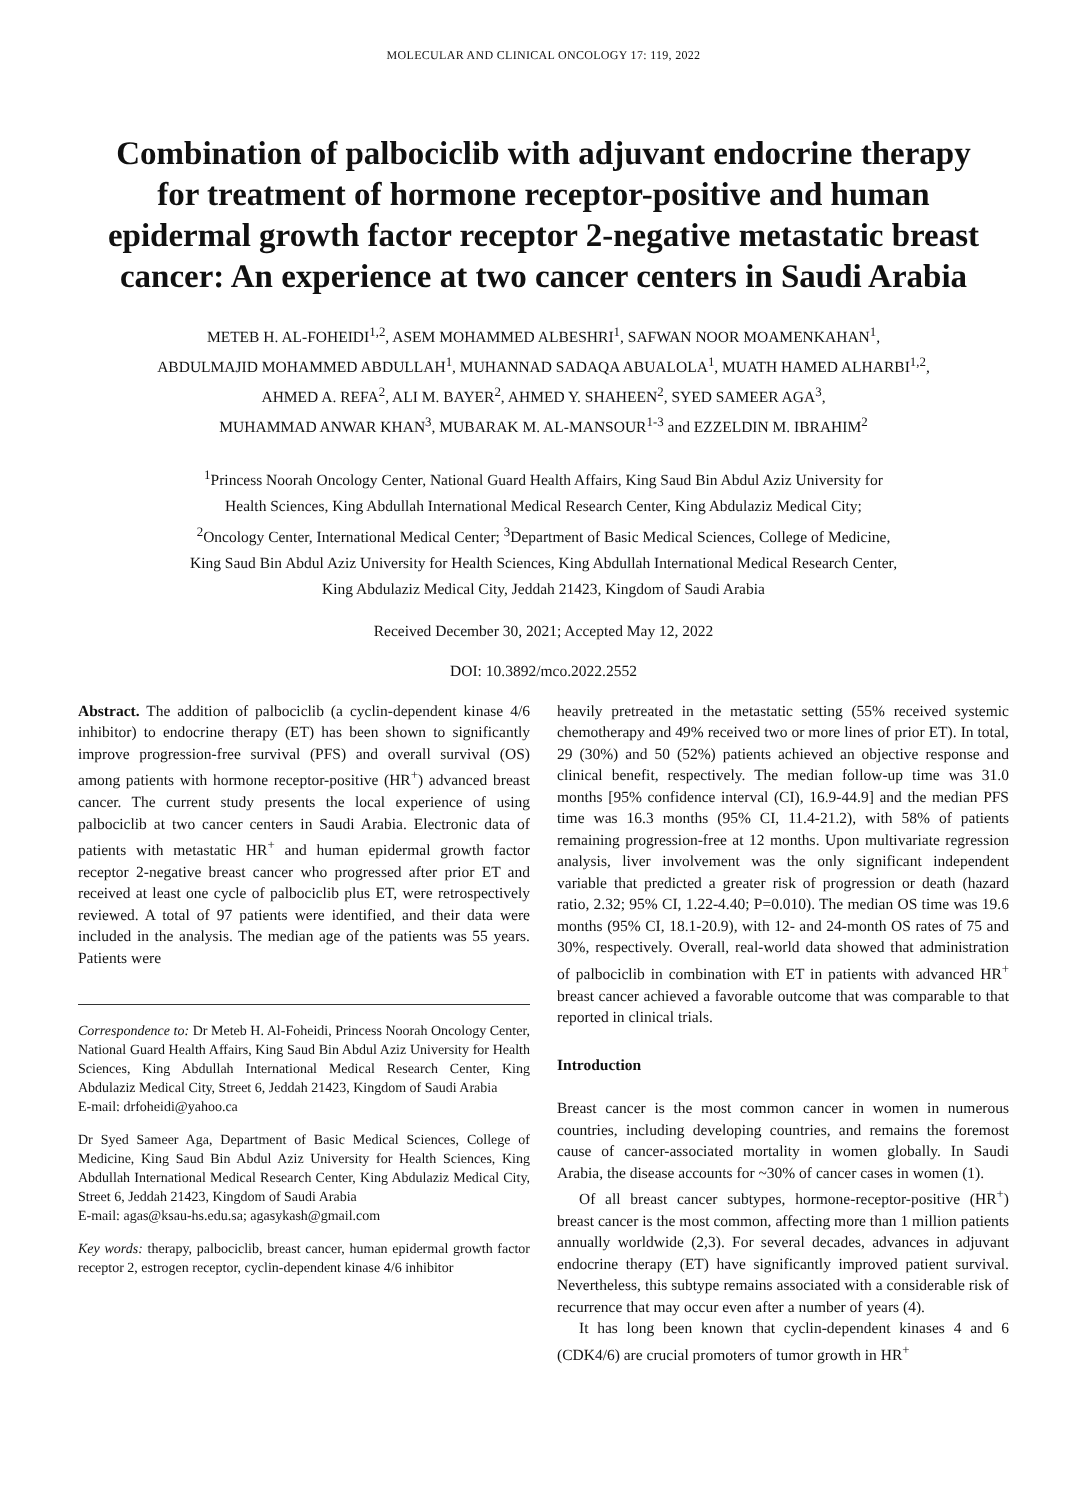MOLECULAR AND CLINICAL ONCOLOGY 17: 119, 2022
Combination of palbociclib with adjuvant endocrine therapy for treatment of hormone receptor-positive and human epidermal growth factor receptor 2-negative metastatic breast cancer: An experience at two cancer centers in Saudi Arabia
METEB H. AL-FOHEIDI<sup>1,2</sup>, ASEM MOHAMMED ALBESHRI<sup>1</sup>, SAFWAN NOOR MOAMENKAHAN<sup>1</sup>,
ABDULMAJID MOHAMMED ABDULLAH<sup>1</sup>, MUHANNAD SADAQA ABUALOLA<sup>1</sup>, MUATH HAMED ALHARBI<sup>1,2</sup>,
AHMED A. REFA<sup>2</sup>, ALI M. BAYER<sup>2</sup>, AHMED Y. SHAHEEN<sup>2</sup>, SYED SAMEER AGA<sup>3</sup>,
MUHAMMAD ANWAR KHAN<sup>3</sup>, MUBARAK M. AL-MANSOUR<sup>1-3</sup> and EZZELDIN M. IBRAHIM<sup>2</sup>
<sup>1</sup> Princess Noorah Oncology Center, National Guard Health Affairs, King Saud Bin Abdul Aziz University for
Health Sciences, King Abdullah International Medical Research Center, King Abdulaziz Medical City;
<sup>2</sup> Oncology Center, International Medical Center; <sup>3</sup>Department of Basic Medical Sciences, College of Medicine,
King Saud Bin Abdul Aziz University for Health Sciences, King Abdullah International Medical Research Center,
King Abdulaziz Medical City, Jeddah 21423, Kingdom of Saudi Arabia
Received December 30, 2021; Accepted May 12, 2022
DOI: 10.3892/mco.2022.2552
Abstract. The addition of palbociclib (a cyclin-dependent kinase 4/6 inhibitor) to endocrine therapy (ET) has been shown to significantly improve progression-free survival (PFS) and overall survival (OS) among patients with hormone receptor-positive (HR<sup>+</sup>) advanced breast cancer. The current study presents the local experience of using palbociclib at two cancer centers in Saudi Arabia. Electronic data of patients with metastatic HR<sup>+</sup> and human epidermal growth factor receptor 2-negative breast cancer who progressed after prior ET and received at least one cycle of palbociclib plus ET, were retrospectively reviewed. A total of 97 patients were identified, and their data were included in the analysis. The median age of the patients was 55 years. Patients were
Correspondence to: Dr Meteb H. Al-Foheidi, Princess Noorah Oncology Center, National Guard Health Affairs, King Saud Bin Abdul Aziz University for Health Sciences, King Abdullah International Medical Research Center, King Abdulaziz Medical City, Street 6, Jeddah 21423, Kingdom of Saudi Arabia
E-mail: drfoheidi@yahoo.ca
Dr Syed Sameer Aga, Department of Basic Medical Sciences, College of Medicine, King Saud Bin Abdul Aziz University for Health Sciences, King Abdullah International Medical Research Center, King Abdulaziz Medical City, Street 6, Jeddah 21423, Kingdom of Saudi Arabia
E-mail: agas@ksau-hs.edu.sa; agasykash@gmail.com
Key words: therapy, palbociclib, breast cancer, human epidermal growth factor receptor 2, estrogen receptor, cyclin-dependent kinase 4/6 inhibitor
heavily pretreated in the metastatic setting (55% received systemic chemotherapy and 49% received two or more lines of prior ET). In total, 29 (30%) and 50 (52%) patients achieved an objective response and clinical benefit, respectively. The median follow-up time was 31.0 months [95% confidence interval (CI), 16.9-44.9] and the median PFS time was 16.3 months (95% CI, 11.4-21.2), with 58% of patients remaining progression-free at 12 months. Upon multivariate regression analysis, liver involvement was the only significant independent variable that predicted a greater risk of progression or death (hazard ratio, 2.32; 95% CI, 1.22-4.40; P=0.010). The median OS time was 19.6 months (95% CI, 18.1-20.9), with 12- and 24-month OS rates of 75 and 30%, respectively. Overall, real-world data showed that administration of palbociclib in combination with ET in patients with advanced HR<sup>+</sup> breast cancer achieved a favorable outcome that was comparable to that reported in clinical trials.
Introduction
Breast cancer is the most common cancer in women in numerous countries, including developing countries, and remains the foremost cause of cancer-associated mortality in women globally. In Saudi Arabia, the disease accounts for ~30% of cancer cases in women (1).
Of all breast cancer subtypes, hormone-receptor-positive (HR<sup>+</sup>) breast cancer is the most common, affecting more than 1 million patients annually worldwide (2,3). For several decades, advances in adjuvant endocrine therapy (ET) have significantly improved patient survival. Nevertheless, this subtype remains associated with a considerable risk of recurrence that may occur even after a number of years (4).
It has long been known that cyclin-dependent kinases 4 and 6 (CDK4/6) are crucial promoters of tumor growth in HR<sup>+</sup>